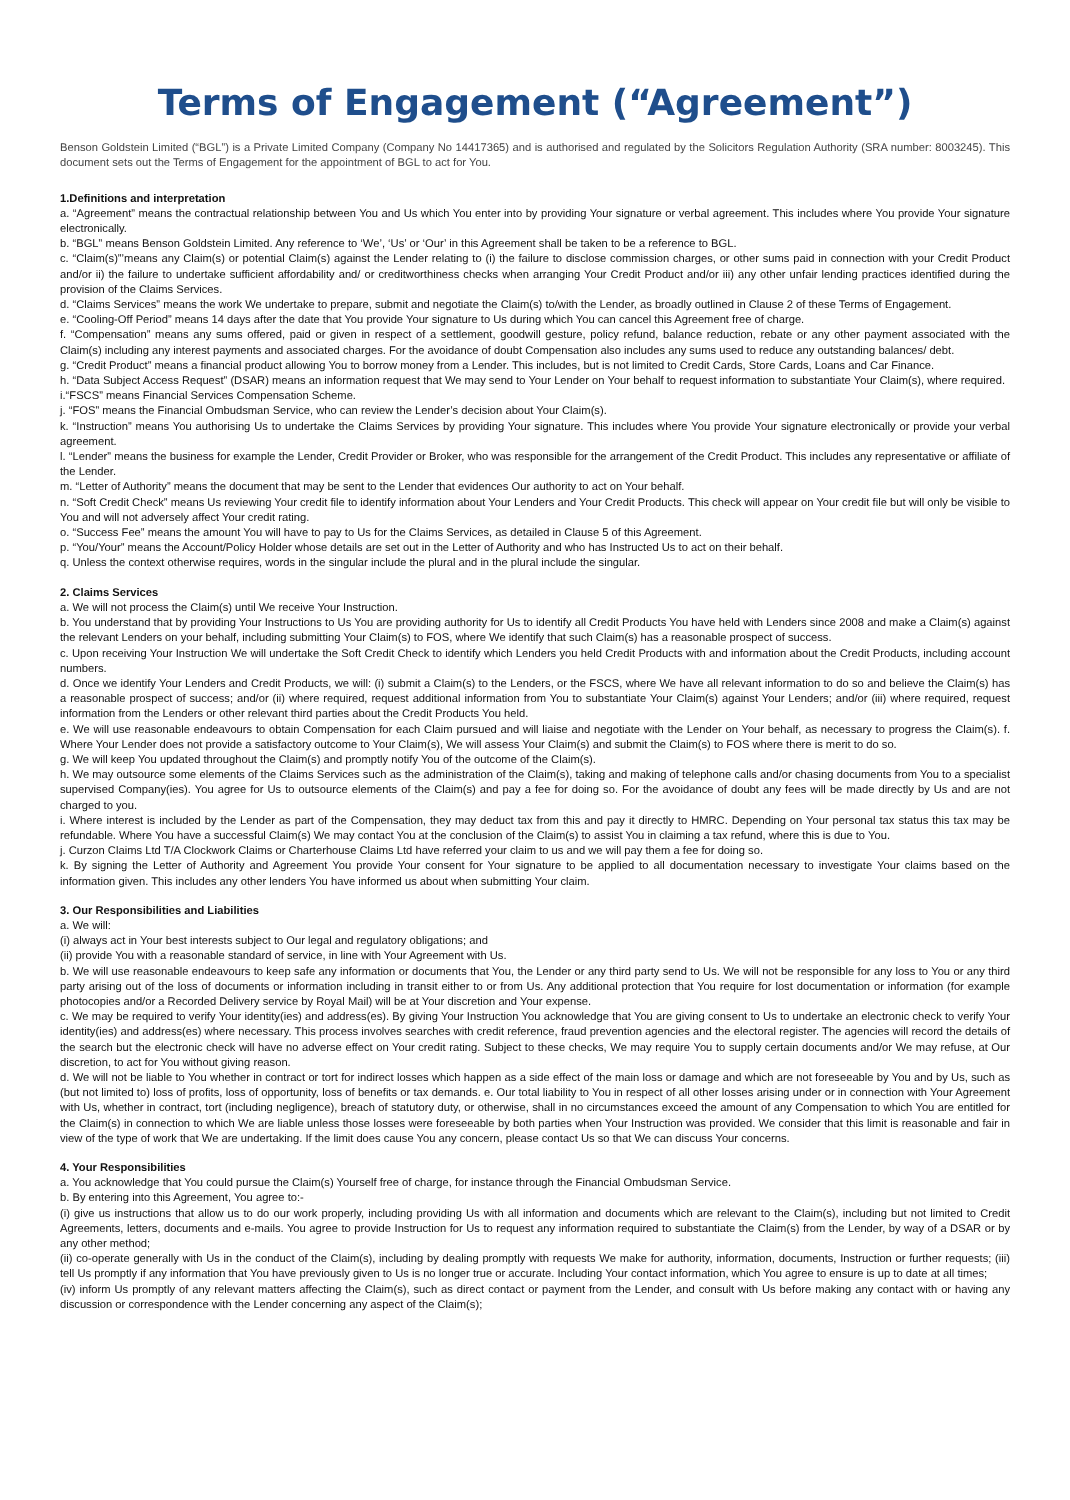Terms of Engagement (“Agreement”)
Benson Goldstein Limited (“BGL”) is a Private Limited Company (Company No 14417365) and is authorised and regulated by the Solicitors Regulation Authority (SRA number: 8003245). This document sets out the Terms of Engagement for the appointment of BGL to act for You.
1.Definitions and interpretation
a. “Agreement” means the contractual relationship between You and Us which You enter into by providing Your signature or verbal agreement. This includes where You provide Your signature electronically.
b. “BGL” means Benson Goldstein Limited. Any reference to ‘We’, ‘Us’ or ‘Our’ in this Agreement shall be taken to be a reference to BGL.
c. “Claim(s)”’means any Claim(s) or potential Claim(s) against the Lender relating to (i) the failure to disclose commission charges, or other sums paid in connection with your Credit Product and/or ii) the failure to undertake sufficient affordability and/ or creditworthiness checks when arranging Your Credit Product and/or iii) any other unfair lending practices identified during the provision of the Claims Services.
d. “Claims Services” means the work We undertake to prepare, submit and negotiate the Claim(s) to/with the Lender, as broadly outlined in Clause 2 of these Terms of Engagement.
e. “Cooling-Off Period” means 14 days after the date that You provide Your signature to Us during which You can cancel this Agreement free of charge.
f. “Compensation” means any sums offered, paid or given in respect of a settlement, goodwill gesture, policy refund, balance reduction, rebate or any other payment associated with the Claim(s) including any interest payments and associated charges. For the avoidance of doubt Compensation also includes any sums used to reduce any outstanding balances/ debt.
g. “Credit Product” means a financial product allowing You to borrow money from a Lender. This includes, but is not limited to Credit Cards, Store Cards, Loans and Car Finance.
h. “Data Subject Access Request” (DSAR) means an information request that We may send to Your Lender on Your behalf to request information to substantiate Your Claim(s), where required.
i.“FSCS” means Financial Services Compensation Scheme.
j. “FOS” means the Financial Ombudsman Service, who can review the Lender’s decision about Your Claim(s).
k. “Instruction” means You authorising Us to undertake the Claims Services by providing Your signature. This includes where You provide Your signature electronically or provide your verbal agreement.
l. “Lender” means the business for example the Lender, Credit Provider or Broker, who was responsible for the arrangement of the Credit Product. This includes any representative or affiliate of the Lender.
m. “Letter of Authority” means the document that may be sent to the Lender that evidences Our authority to act on Your behalf.
n. “Soft Credit Check” means Us reviewing Your credit file to identify information about Your Lenders and Your Credit Products. This check will appear on Your credit file but will only be visible to You and will not adversely affect Your credit rating.
o. “Success Fee” means the amount You will have to pay to Us for the Claims Services, as detailed in Clause 5 of this Agreement.
p. “You/Your” means the Account/Policy Holder whose details are set out in the Letter of Authority and who has Instructed Us to act on their behalf.
q. Unless the context otherwise requires, words in the singular include the plural and in the plural include the singular.
2. Claims Services
a. We will not process the Claim(s) until We receive Your Instruction.
b. You understand that by providing Your Instructions to Us You are providing authority for Us to identify all Credit Products You have held with Lenders since 2008 and make a Claim(s) against the relevant Lenders on your behalf, including submitting Your Claim(s) to FOS, where We identify that such Claim(s) has a reasonable prospect of success.
c. Upon receiving Your Instruction We will undertake the Soft Credit Check to identify which Lenders you held Credit Products with and information about the Credit Products, including account numbers.
d. Once we identify Your Lenders and Credit Products, we will: (i) submit a Claim(s) to the Lenders, or the FSCS, where We have all relevant information to do so and believe the Claim(s) has a reasonable prospect of success; and/or (ii) where required, request additional information from You to substantiate Your Claim(s) against Your Lenders; and/or (iii) where required, request information from the Lenders or other relevant third parties about the Credit Products You held.
e. We will use reasonable endeavours to obtain Compensation for each Claim pursued and will liaise and negotiate with the Lender on Your behalf, as necessary to progress the Claim(s). f. Where Your Lender does not provide a satisfactory outcome to Your Claim(s), We will assess Your Claim(s) and submit the Claim(s) to FOS where there is merit to do so.
g. We will keep You updated throughout the Claim(s) and promptly notify You of the outcome of the Claim(s).
h. We may outsource some elements of the Claims Services such as the administration of the Claim(s), taking and making of telephone calls and/or chasing documents from You to a specialist supervised Company(ies). You agree for Us to outsource elements of the Claim(s) and pay a fee for doing so. For the avoidance of doubt any fees will be made directly by Us and are not charged to you.
i. Where interest is included by the Lender as part of the Compensation, they may deduct tax from this and pay it directly to HMRC. Depending on Your personal tax status this tax may be refundable. Where You have a successful Claim(s) We may contact You at the conclusion of the Claim(s) to assist You in claiming a tax refund, where this is due to You.
j. Curzon Claims Ltd T/A Clockwork Claims or Charterhouse Claims Ltd have referred your claim to us and we will pay them a fee for doing so.
k. By signing the Letter of Authority and Agreement You provide Your consent for Your signature to be applied to all documentation necessary to investigate Your claims based on the information given. This includes any other lenders You have informed us about when submitting Your claim.
3. Our Responsibilities and Liabilities
a. We will:
(i) always act in Your best interests subject to Our legal and regulatory obligations; and
(ii) provide You with a reasonable standard of service, in line with Your Agreement with Us.
b. We will use reasonable endeavours to keep safe any information or documents that You, the Lender or any third party send to Us. We will not be responsible for any loss to You or any third party arising out of the loss of documents or information including in transit either to or from Us. Any additional protection that You require for lost documentation or information (for example photocopies and/or a Recorded Delivery service by Royal Mail) will be at Your discretion and Your expense.
c. We may be required to verify Your identity(ies) and address(es). By giving Your Instruction You acknowledge that You are giving consent to Us to undertake an electronic check to verify Your identity(ies) and address(es) where necessary. This process involves searches with credit reference, fraud prevention agencies and the electoral register. The agencies will record the details of the search but the electronic check will have no adverse effect on Your credit rating. Subject to these checks, We may require You to supply certain documents and/or We may refuse, at Our discretion, to act for You without giving reason.
d. We will not be liable to You whether in contract or tort for indirect losses which happen as a side effect of the main loss or damage and which are not foreseeable by You and by Us, such as (but not limited to) loss of profits, loss of opportunity, loss of benefits or tax demands. e. Our total liability to You in respect of all other losses arising under or in connection with Your Agreement with Us, whether in contract, tort (including negligence), breach of statutory duty, or otherwise, shall in no circumstances exceed the amount of any Compensation to which You are entitled for the Claim(s) in connection to which We are liable unless those losses were foreseeable by both parties when Your Instruction was provided. We consider that this limit is reasonable and fair in view of the type of work that We are undertaking. If the limit does cause You any concern, please contact Us so that We can discuss Your concerns.
4. Your Responsibilities
a. You acknowledge that You could pursue the Claim(s) Yourself free of charge, for instance through the Financial Ombudsman Service.
b. By entering into this Agreement, You agree to:-
(i) give us instructions that allow us to do our work properly, including providing Us with all information and documents which are relevant to the Claim(s), including but not limited to Credit Agreements, letters, documents and e-mails. You agree to provide Instruction for Us to request any information required to substantiate the Claim(s) from the Lender, by way of a DSAR or by any other method;
(ii) co-operate generally with Us in the conduct of the Claim(s), including by dealing promptly with requests We make for authority, information, documents, Instruction or further requests; (iii) tell Us promptly if any information that You have previously given to Us is no longer true or accurate. Including Your contact information, which You agree to ensure is up to date at all times;
(iv) inform Us promptly of any relevant matters affecting the Claim(s), such as direct contact or payment from the Lender, and consult with Us before making any contact with or having any discussion or correspondence with the Lender concerning any aspect of the Claim(s);